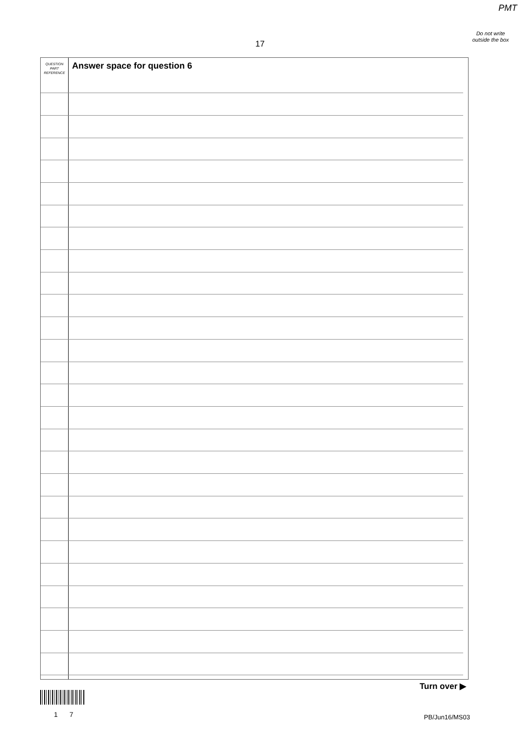PMT
Do not write outside the box
17
QUESTION
PART
REFERENCE
Answer space for question 6
Turn over ▶
1 7 PB/Jun16/MS03